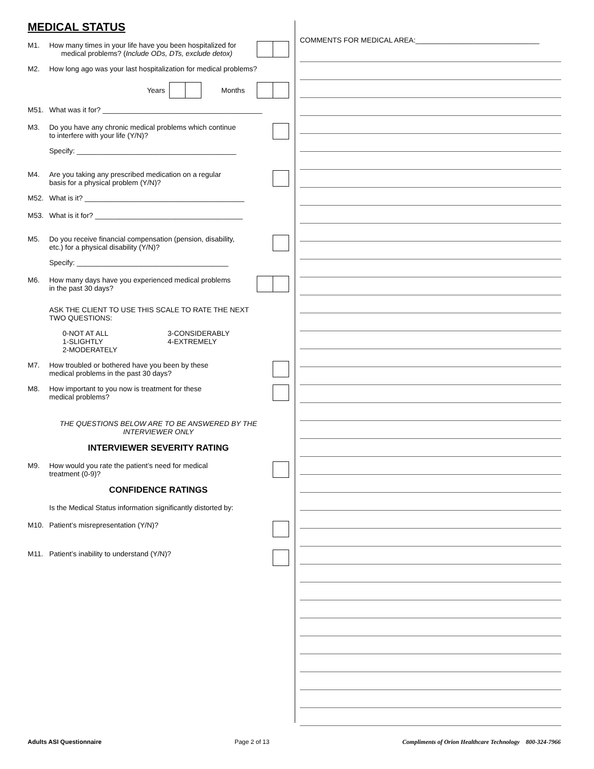MEDICAL STATUS
M1. How many times in your life have you been hospitalized for
medical problems? (Include ODs, DTs, exclude detox)
M2. How long ago was your last hospitalization for medical problems?
Years
Months
M51. What was it for? ________________________________________
M3. Do you have any chronic medical problems which continue
to interfere with your life (Y/N)?
Specify: ________________________________________
M4. Are you taking any prescribed medication on a regular
basis for a physical problem (Y/N)?
M52. What is it? ________________________________________
M53. What is it for? _____________________________________
M5. Do you receive financial compensation (pension, disability,
etc.) for a physical disability (Y/N)?
Specify: ______________________________________
M6. How many days have you experienced medical problems
in the past 30 days?
ASK THE CLIENT TO USE THIS SCALE TO RATE THE NEXT
TWO QUESTIONS:
0-NOT AT ALL
1-SLIGHTLY
2-MODERATELY
3-CONSIDERABLY
4-EXTREMELY
M7. How troubled or bothered have you been by these
medical problems in the past 30 days?
M8. How important to you now is treatment for these
medical problems?
THE QUESTIONS BELOW ARE TO BE ANSWERED BY THE
INTERVIEWER ONLY
INTERVIEWER SEVERITY RATING
M9. How would you rate the patient’s need for medical
treatment (0-9)?
CONFIDENCE RATINGS
Is the Medical Status information significantly distorted by:
M10. Patient’s misrepresentation (Y/N)?
M11. Patient’s inability to understand (Y/N)?
COMMENTS FOR MEDICAL AREA:_______________________________
Adults ASI Questionnaire Page 2 of 13 Compliments of Orion Healthcare Technology 800-324-7966